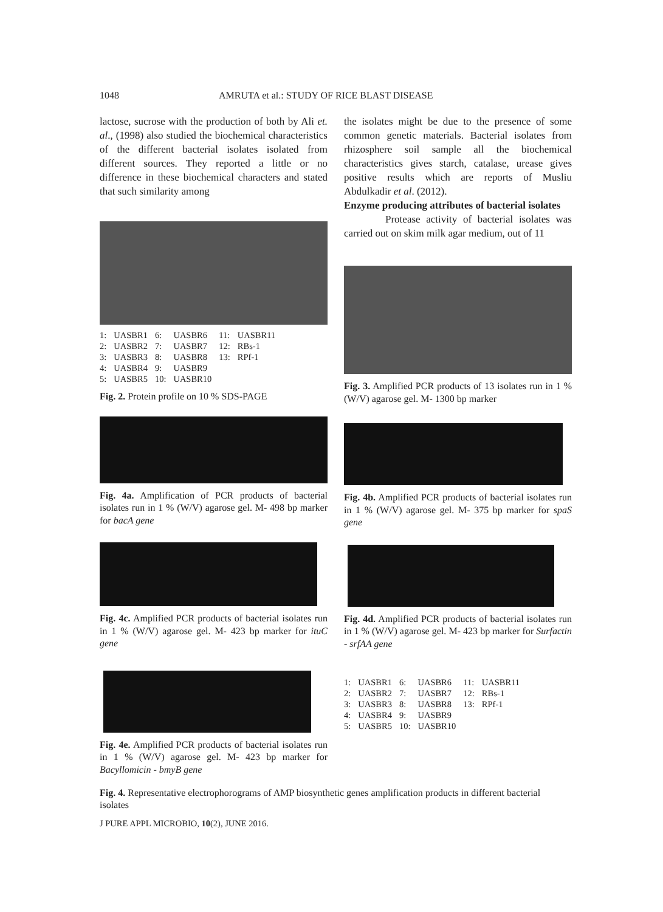1048 AMRUTA et al.: STUDY OF RICE BLAST DISEASE
lactose, sucrose with the production of both by Ali et. al., (1998) also studied the biochemical characteristics of the different bacterial isolates isolated from different sources. They reported a little or no difference in these biochemical characters and stated that such similarity among
| 1: | UASBR1 | 6: | UASBR6 | 11: | UASBR11 |
| 2: | UASBR2 | 7: | UASBR7 | 12: | RBs-1 |
| 3: | UASBR3 | 8: | UASBR8 | 13: | RPf-1 |
| 4: | UASBR4 | 9: | UASBR9 | | |
| 5: | UASBR5 | 10: | UASBR10 | | |
Fig. 2. Protein profile on 10 % SDS-PAGE
Fig. 4a. Amplification of PCR products of bacterial isolates run in 1 % (W/V) agarose gel. M- 498 bp marker for bacA gene
Fig. 4c. Amplified PCR products of bacterial isolates run in 1 % (W/V) agarose gel. M- 423 bp marker for ituC gene
Fig. 4e. Amplified PCR products of bacterial isolates run in 1 % (W/V) agarose gel. M- 423 bp marker for Bacyllomicin - bmyB gene
the isolates might be due to the presence of some common genetic materials. Bacterial isolates from rhizosphere soil sample all the biochemical characteristics gives starch, catalase, urease gives positive results which are reports of Musliu Abdulkadir et al. (2012).
Enzyme producing attributes of bacterial isolates
Protease activity of bacterial isolates was carried out on skim milk agar medium, out of 11
Fig. 3. Amplified PCR products of 13 isolates run in 1 % (W/V) agarose gel. M- 1300 bp marker
Fig. 4b. Amplified PCR products of bacterial isolates run in 1 % (W/V) agarose gel. M- 375 bp marker for spaS gene
Fig. 4d. Amplified PCR products of bacterial isolates run in 1 % (W/V) agarose gel. M- 423 bp marker for Surfactin - srfAA gene
| 1: | UASBR1 | 6: | UASBR6 | 11: | UASBR11 |
| 2: | UASBR2 | 7: | UASBR7 | 12: | RBs-1 |
| 3: | UASBR3 | 8: | UASBR8 | 13: | RPf-1 |
| 4: | UASBR4 | 9: | UASBR9 | | |
| 5: | UASBR5 | 10: | UASBR10 | | |
Fig. 4. Representative electrophorograms of AMP biosynthetic genes amplification products in different bacterial isolates
J PURE APPL MICROBIO, 10(2), JUNE 2016.